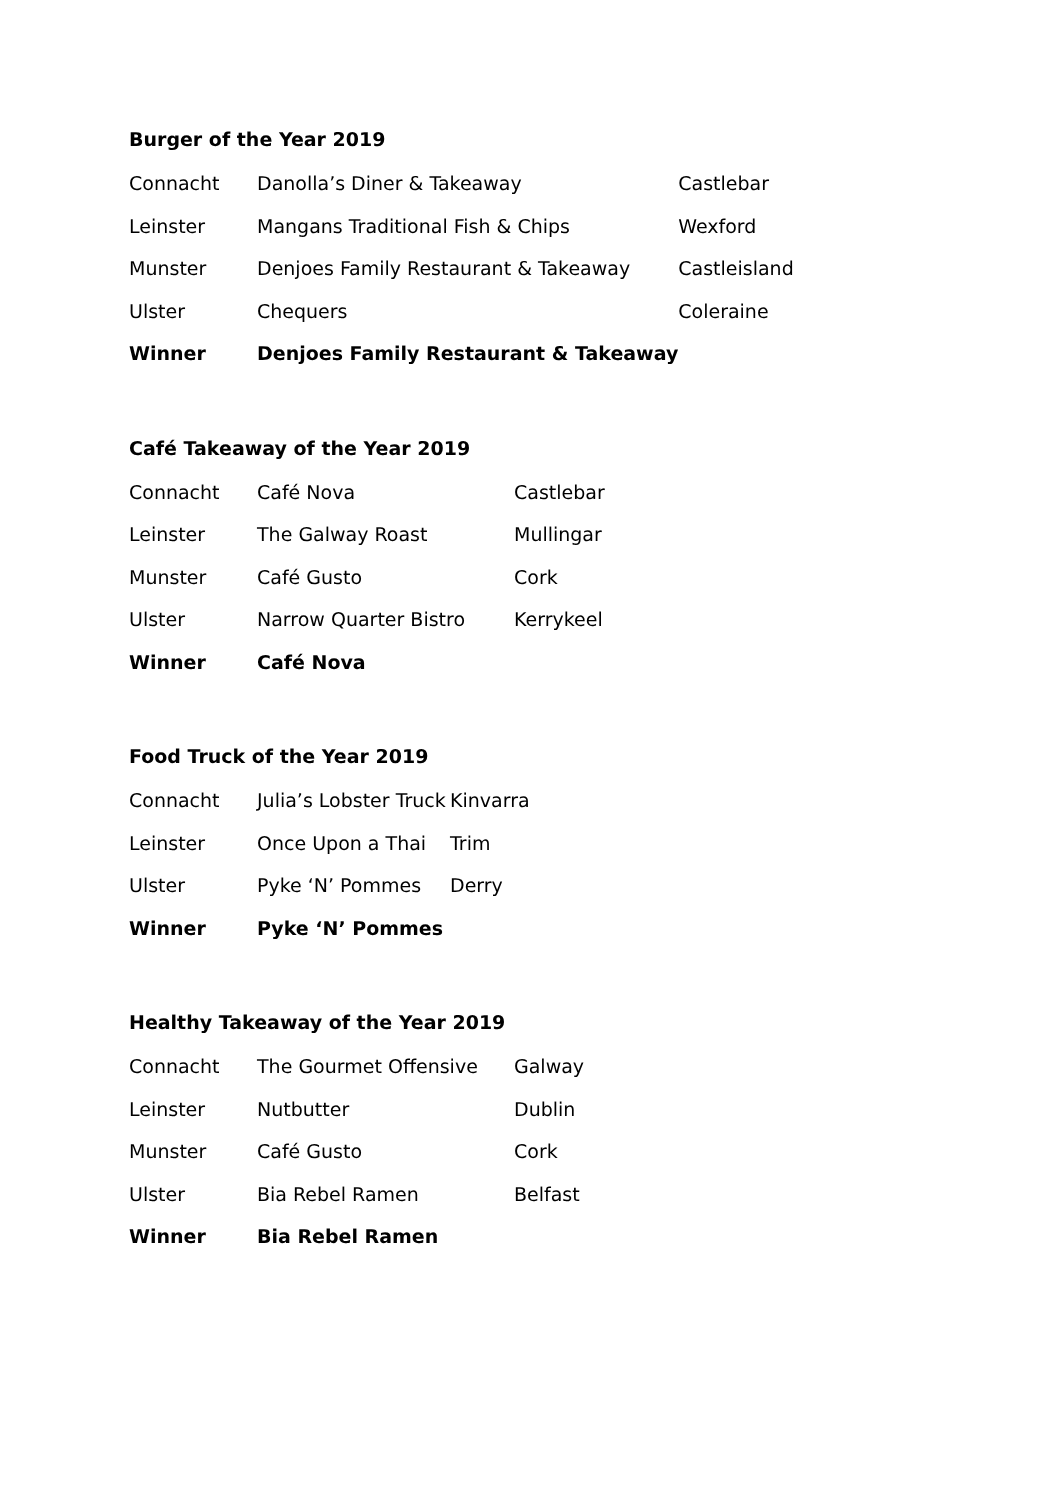Burger of the Year 2019
| Connacht | Danolla’s Diner & Takeaway | Castlebar |
| Leinster | Mangans Traditional Fish & Chips | Wexford |
| Munster | Denjoes Family Restaurant & Takeaway | Castleisland |
| Ulster | Chequers | Coleraine |
| Winner | Denjoes Family Restaurant & Takeaway | |
Café Takeaway of the Year 2019
| Connacht | Café Nova | Castlebar |
| Leinster | The Galway Roast | Mullingar |
| Munster | Café Gusto | Cork |
| Ulster | Narrow Quarter Bistro | Kerrykeel |
| Winner | Café Nova | |
Food Truck of the Year 2019
| Connacht | Julia’s Lobster Truck | Kinvarra |
| Leinster | Once Upon a Thai | Trim |
| Ulster | Pyke ‘N’ Pommes | Derry |
| Winner | Pyke ‘N’ Pommes | |
Healthy Takeaway of the Year 2019
| Connacht | The Gourmet Offensive | Galway |
| Leinster | Nutbutter | Dublin |
| Munster | Café Gusto | Cork |
| Ulster | Bia Rebel Ramen | Belfast |
| Winner | Bia Rebel Ramen | |